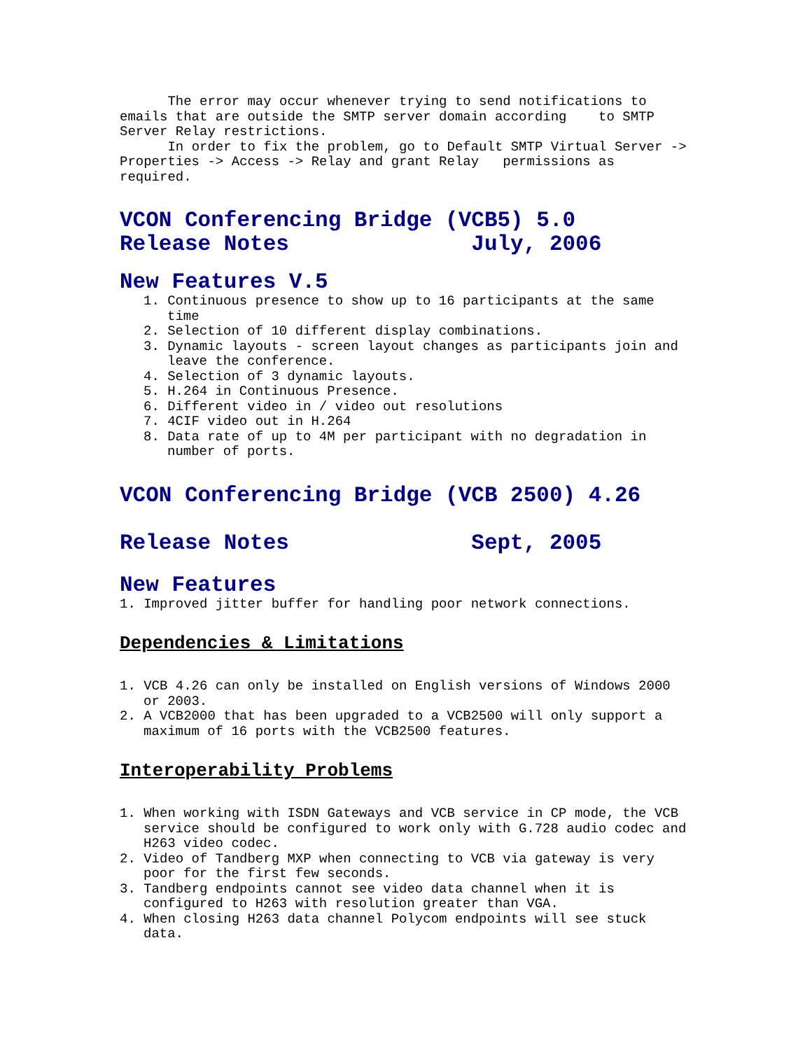The error may occur whenever trying to send notifications to emails that are outside the SMTP server domain according to SMTP Server Relay restrictions. In order to fix the problem, go to Default SMTP Virtual Server -> Properties -> Access -> Relay and grant Relay permissions as required.
VCON Conferencing Bridge (VCB5) 5.0 Release Notes July, 2006
New Features V.5
1. Continuous presence to show up to 16 participants at the same time
2. Selection of 10 different display combinations.
3. Dynamic layouts - screen layout changes as participants join and leave the conference.
4. Selection of 3 dynamic layouts.
5. H.264 in Continuous Presence.
6. Different video in / video out resolutions
7. 4CIF video out in H.264
8. Data rate of up to 4M per participant with no degradation in number of ports.
VCON Conferencing Bridge (VCB 2500) 4.26
Release Notes Sept, 2005
New Features
1. Improved jitter buffer for handling poor network connections.
Dependencies & Limitations
1. VCB 4.26 can only be installed on English versions of Windows 2000 or 2003.
2. A VCB2000 that has been upgraded to a VCB2500 will only support a maximum of 16 ports with the VCB2500 features.
Interoperability Problems
1. When working with ISDN Gateways and VCB service in CP mode, the VCB service should be configured to work only with G.728 audio codec and H263 video codec.
2. Video of Tandberg MXP when connecting to VCB via gateway is very poor for the first few seconds.
3. Tandberg endpoints cannot see video data channel when it is configured to H263 with resolution greater than VGA.
4. When closing H263 data channel Polycom endpoints will see stuck data.